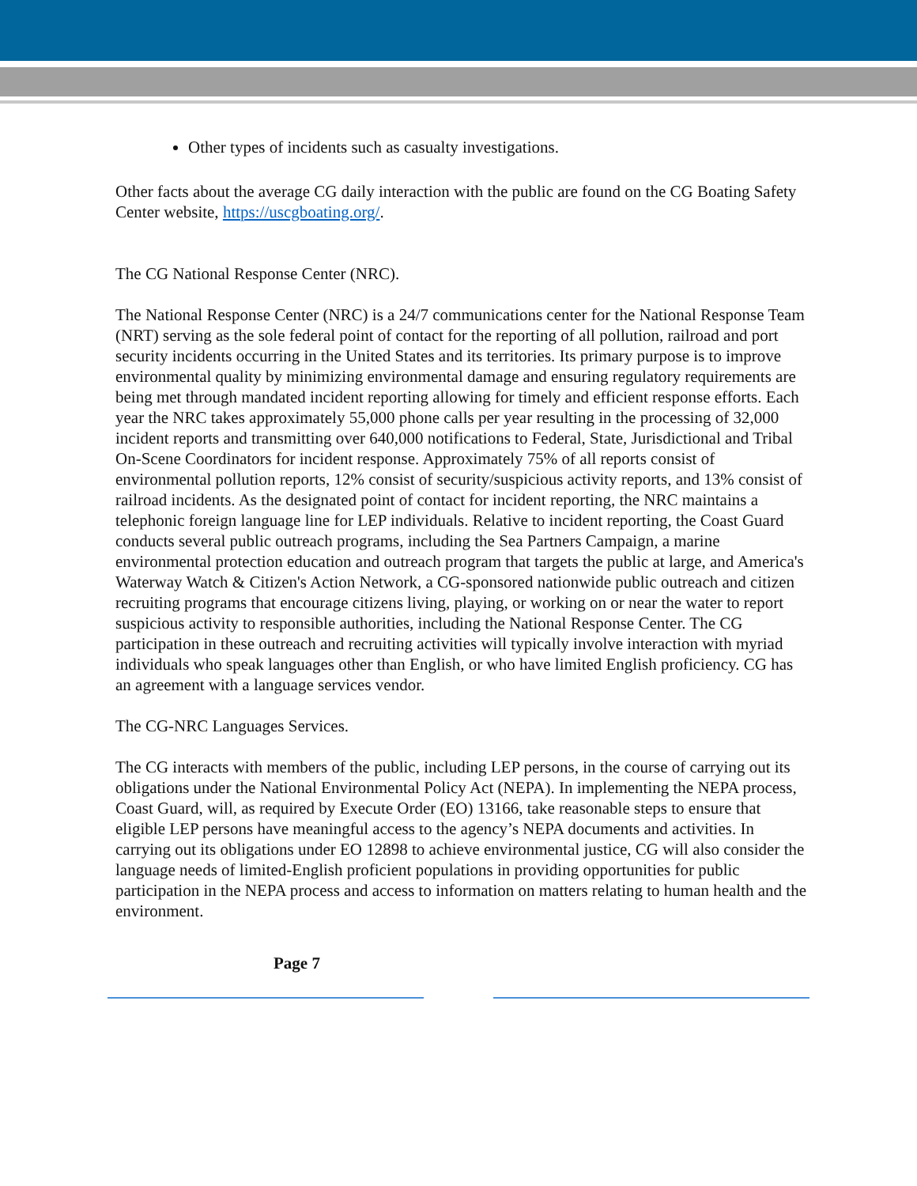Other types of incidents such as casualty investigations.
Other facts about the average CG daily interaction with the public are found on the CG Boating Safety Center website, https://uscgboating.org/.
The CG National Response Center (NRC).
The National Response Center (NRC) is a 24/7 communications center for the National Response Team (NRT) serving as the sole federal point of contact for the reporting of all pollution, railroad and port security incidents occurring in the United States and its territories. Its primary purpose is to improve environmental quality by minimizing environmental damage and ensuring regulatory requirements are being met through mandated incident reporting allowing for timely and efficient response efforts. Each year the NRC takes approximately 55,000 phone calls per year resulting in the processing of 32,000 incident reports and transmitting over 640,000 notifications to Federal, State, Jurisdictional and Tribal On-Scene Coordinators for incident response. Approximately 75% of all reports consist of environmental pollution reports, 12% consist of security/suspicious activity reports, and 13% consist of railroad incidents. As the designated point of contact for incident reporting, the NRC maintains a telephonic foreign language line for LEP individuals. Relative to incident reporting, the Coast Guard conducts several public outreach programs, including the Sea Partners Campaign, a marine environmental protection education and outreach program that targets the public at large, and America's Waterway Watch & Citizen's Action Network, a CG-sponsored nationwide public outreach and citizen recruiting programs that encourage citizens living, playing, or working on or near the water to report suspicious activity to responsible authorities, including the National Response Center. The CG participation in these outreach and recruiting activities will typically involve interaction with myriad individuals who speak languages other than English, or who have limited English proficiency. CG has an agreement with a language services vendor.
The CG-NRC Languages Services.
The CG interacts with members of the public, including LEP persons, in the course of carrying out its obligations under the National Environmental Policy Act (NEPA). In implementing the NEPA process, Coast Guard, will, as required by Execute Order (EO) 13166, take reasonable steps to ensure that eligible LEP persons have meaningful access to the agency’s NEPA documents and activities. In carrying out its obligations under EO 12898 to achieve environmental justice, CG will also consider the language needs of limited-English proficient populations in providing opportunities for public participation in the NEPA process and access to information on matters relating to human health and the environment.
Page 7